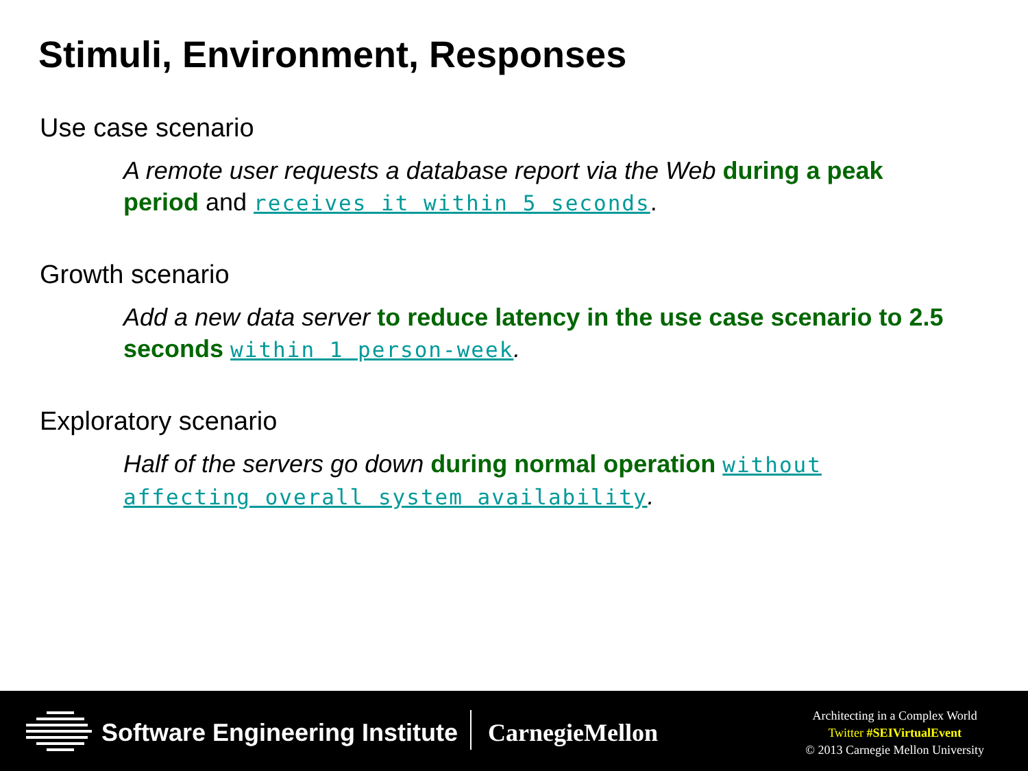Stimuli, Environment, Responses
Use case scenario
A remote user requests a database report via the Web during a peak period and receives it within 5 seconds.
Growth scenario
Add a new data server to reduce latency in the use case scenario to 2.5 seconds within 1 person-week.
Exploratory scenario
Half of the servers go down during normal operation without affecting overall system availability.
Software Engineering Institute CarnegieMellon
Architecting in a Complex World
Twitter #SEIVirtualEvent
© 2013 Carnegie Mellon University